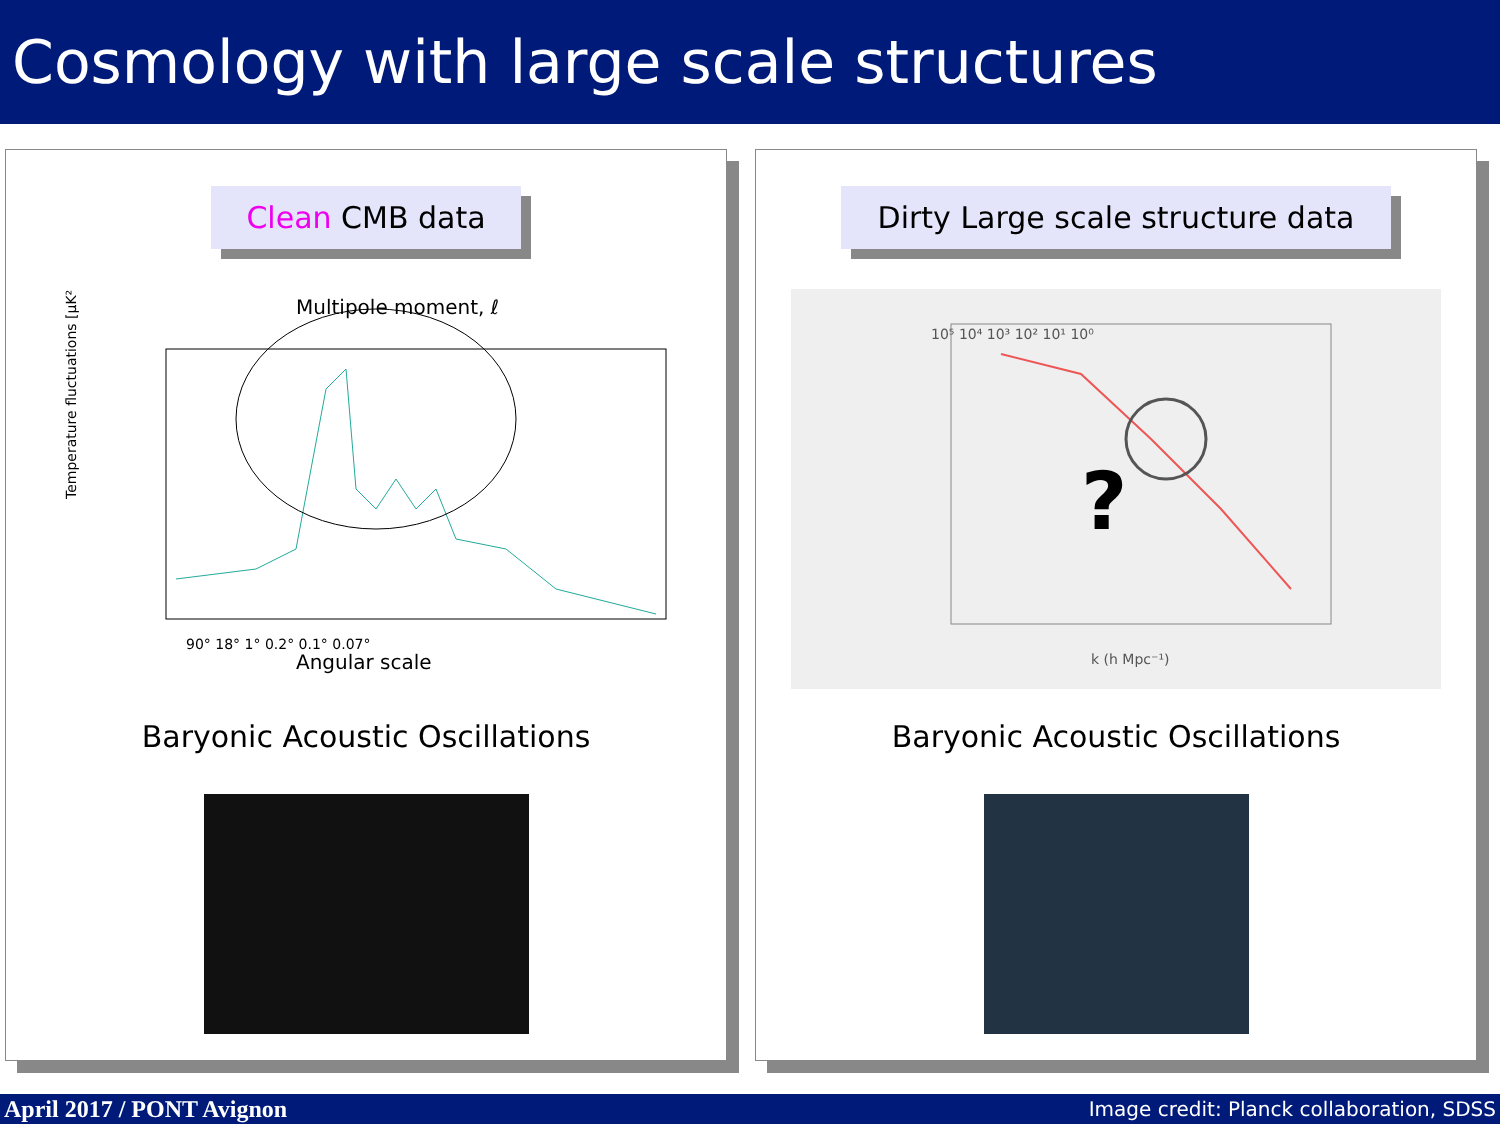Cosmology with large scale structures
Clean CMB data
Multipole moment, ℓ
Temperature fluctuations [μK²]
Angular scale
90° 18° 1° 0.2° 0.1° 0.07°
Baryonic Acoustic Oscillations
Dirty Large scale structure data
?
k (h Mpc⁻¹)
10⁵ 10⁴ 10³ 10² 10¹ 10⁰
Baryonic Acoustic Oscillations
April 2017 / PONT Avignon Image credit: Planck collaboration, SDSS